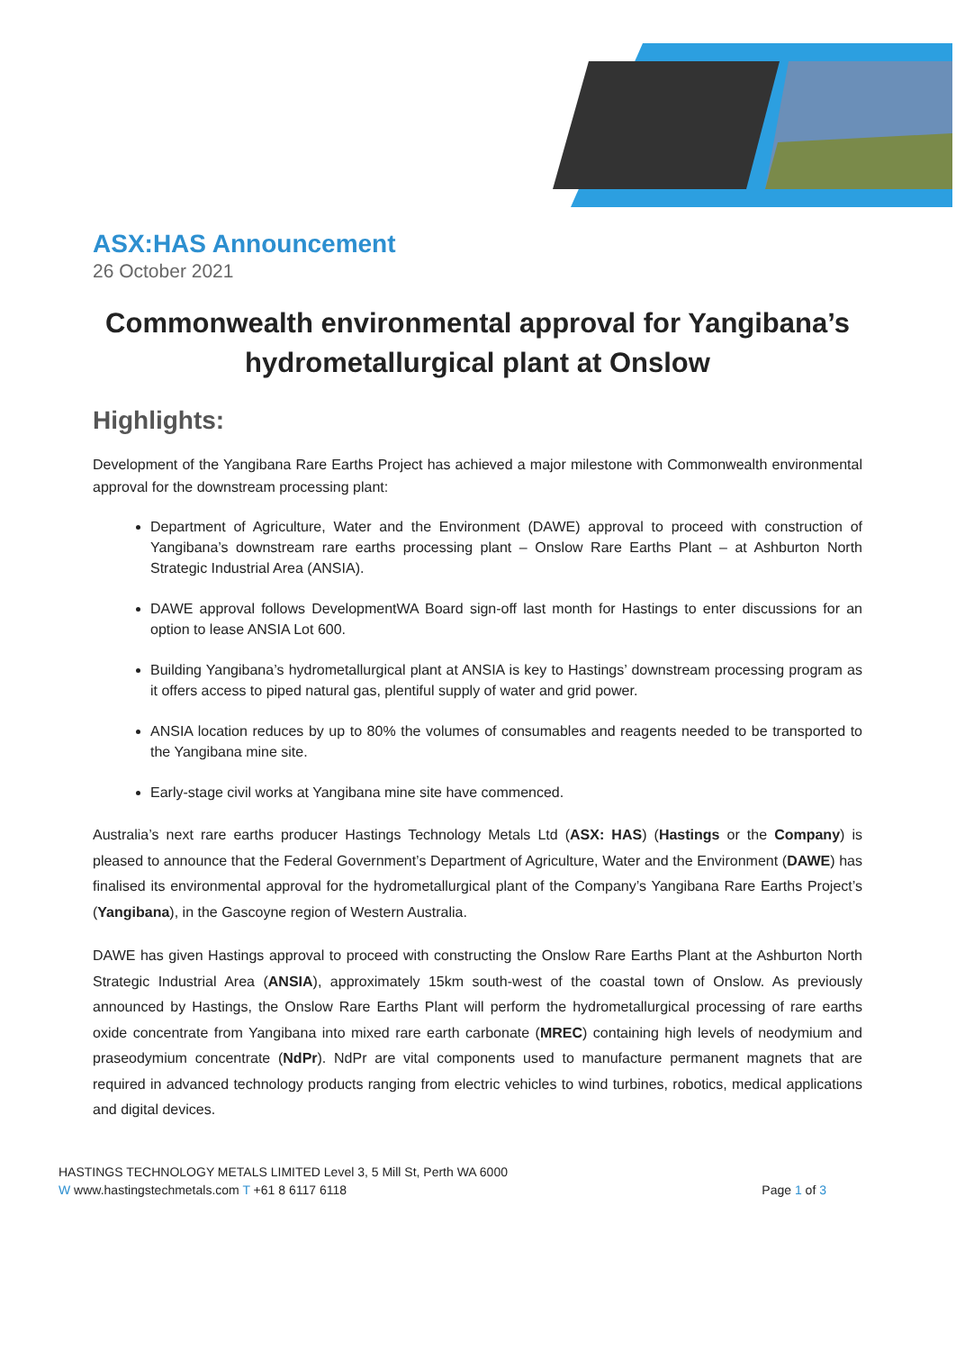ASX:HAS Announcement
26 October 2021
Commonwealth environmental approval for Yangibana’s hydrometallurgical plant at Onslow
Highlights:
Development of the Yangibana Rare Earths Project has achieved a major milestone with Commonwealth environmental approval for the downstream processing plant:
Department of Agriculture, Water and the Environment (DAWE) approval to proceed with construction of Yangibana’s downstream rare earths processing plant – Onslow Rare Earths Plant – at Ashburton North Strategic Industrial Area (ANSIA).
DAWE approval follows DevelopmentWA Board sign-off last month for Hastings to enter discussions for an option to lease ANSIA Lot 600.
Building Yangibana’s hydrometallurgical plant at ANSIA is key to Hastings’ downstream processing program as it offers access to piped natural gas, plentiful supply of water and grid power.
ANSIA location reduces by up to 80% the volumes of consumables and reagents needed to be transported to the Yangibana mine site.
Early-stage civil works at Yangibana mine site have commenced.
Australia’s next rare earths producer Hastings Technology Metals Ltd (ASX: HAS) (Hastings or the Company) is pleased to announce that the Federal Government’s Department of Agriculture, Water and the Environment (DAWE) has finalised its environmental approval for the hydrometallurgical plant of the Company’s Yangibana Rare Earths Project’s (Yangibana), in the Gascoyne region of Western Australia.
DAWE has given Hastings approval to proceed with constructing the Onslow Rare Earths Plant at the Ashburton North Strategic Industrial Area (ANSIA), approximately 15km south-west of the coastal town of Onslow. As previously announced by Hastings, the Onslow Rare Earths Plant will perform the hydrometallurgical processing of rare earths oxide concentrate from Yangibana into mixed rare earth carbonate (MREC) containing high levels of neodymium and praseodymium concentrate (NdPr). NdPr are vital components used to manufacture permanent magnets that are required in advanced technology products ranging from electric vehicles to wind turbines, robotics, medical applications and digital devices.
HASTINGS TECHNOLOGY METALS LIMITED Level 3, 5 Mill St, Perth WA 6000
W www.hastingstechmetals.com T +61 8 6117 6118 Page 1 of 3